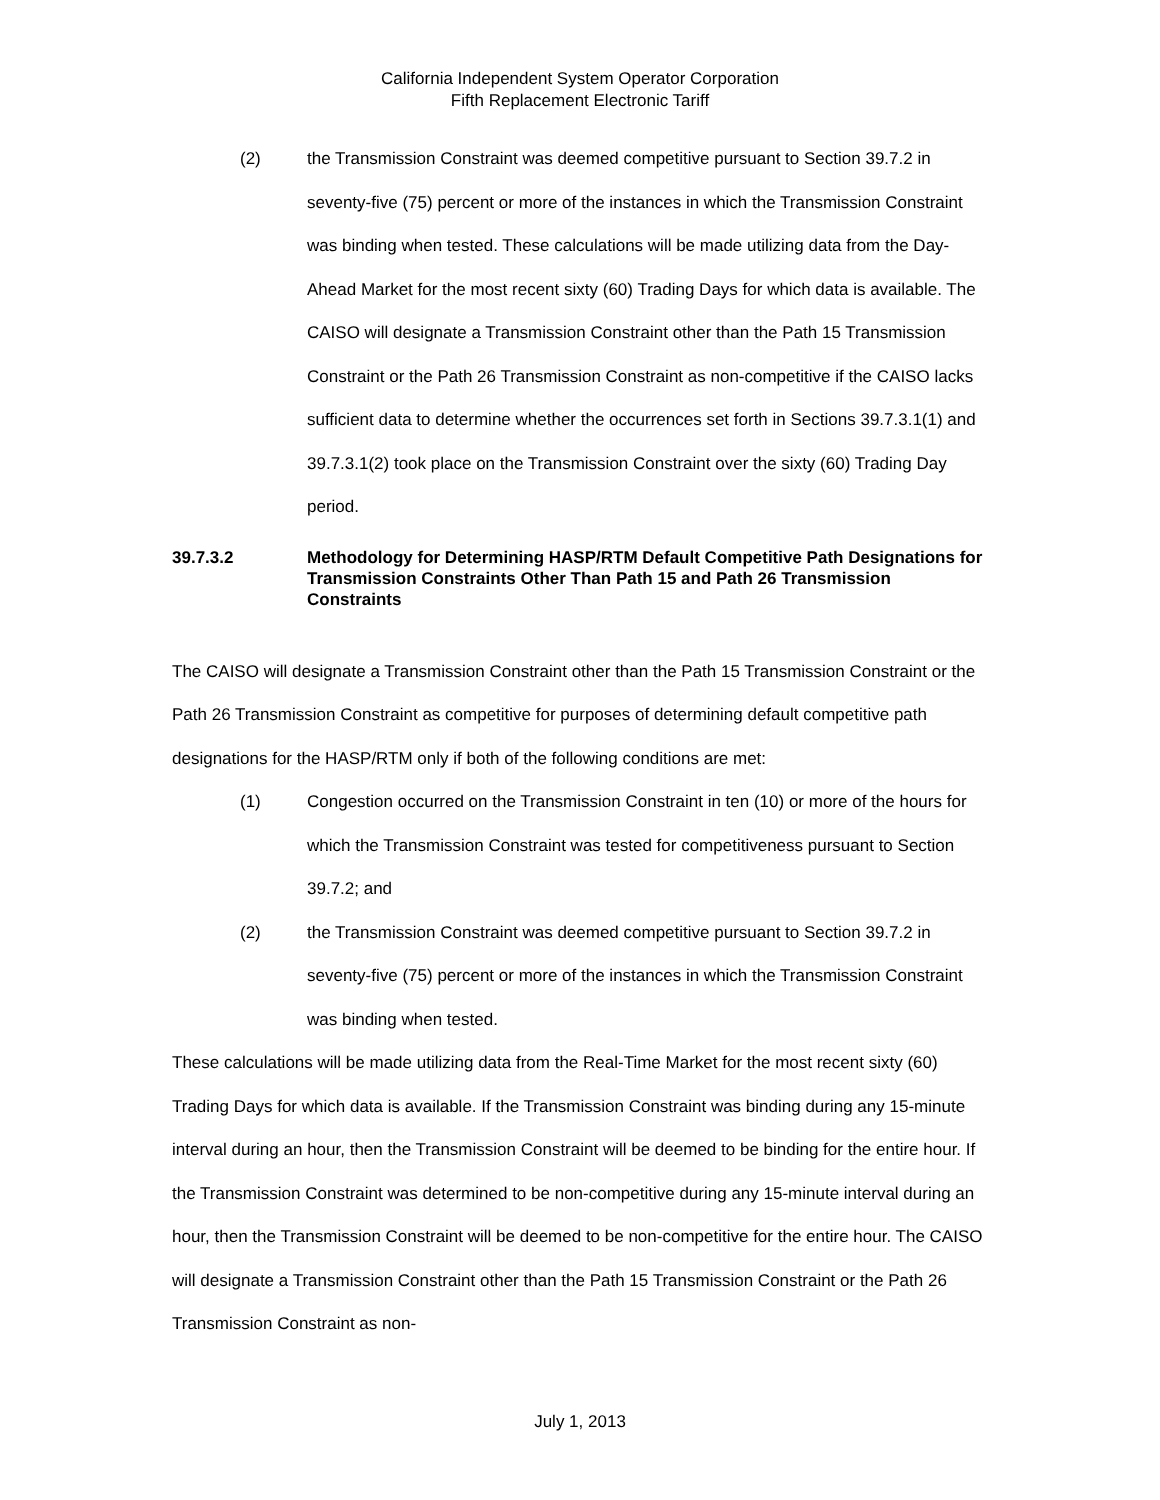California Independent System Operator Corporation
Fifth Replacement Electronic Tariff
(2) the Transmission Constraint was deemed competitive pursuant to Section 39.7.2 in seventy-five (75) percent or more of the instances in which the Transmission Constraint was binding when tested. These calculations will be made utilizing data from the Day-Ahead Market for the most recent sixty (60) Trading Days for which data is available. The CAISO will designate a Transmission Constraint other than the Path 15 Transmission Constraint or the Path 26 Transmission Constraint as non-competitive if the CAISO lacks sufficient data to determine whether the occurrences set forth in Sections 39.7.3.1(1) and 39.7.3.1(2) took place on the Transmission Constraint over the sixty (60) Trading Day period.
39.7.3.2 Methodology for Determining HASP/RTM Default Competitive Path Designations for Transmission Constraints Other Than Path 15 and Path 26 Transmission Constraints
The CAISO will designate a Transmission Constraint other than the Path 15 Transmission Constraint or the Path 26 Transmission Constraint as competitive for purposes of determining default competitive path designations for the HASP/RTM only if both of the following conditions are met:
(1) Congestion occurred on the Transmission Constraint in ten (10) or more of the hours for which the Transmission Constraint was tested for competitiveness pursuant to Section 39.7.2; and
(2) the Transmission Constraint was deemed competitive pursuant to Section 39.7.2 in seventy-five (75) percent or more of the instances in which the Transmission Constraint was binding when tested.
These calculations will be made utilizing data from the Real-Time Market for the most recent sixty (60) Trading Days for which data is available. If the Transmission Constraint was binding during any 15-minute interval during an hour, then the Transmission Constraint will be deemed to be binding for the entire hour. If the Transmission Constraint was determined to be non-competitive during any 15-minute interval during an hour, then the Transmission Constraint will be deemed to be non-competitive for the entire hour. The CAISO will designate a Transmission Constraint other than the Path 15 Transmission Constraint or the Path 26 Transmission Constraint as non-
July 1, 2013